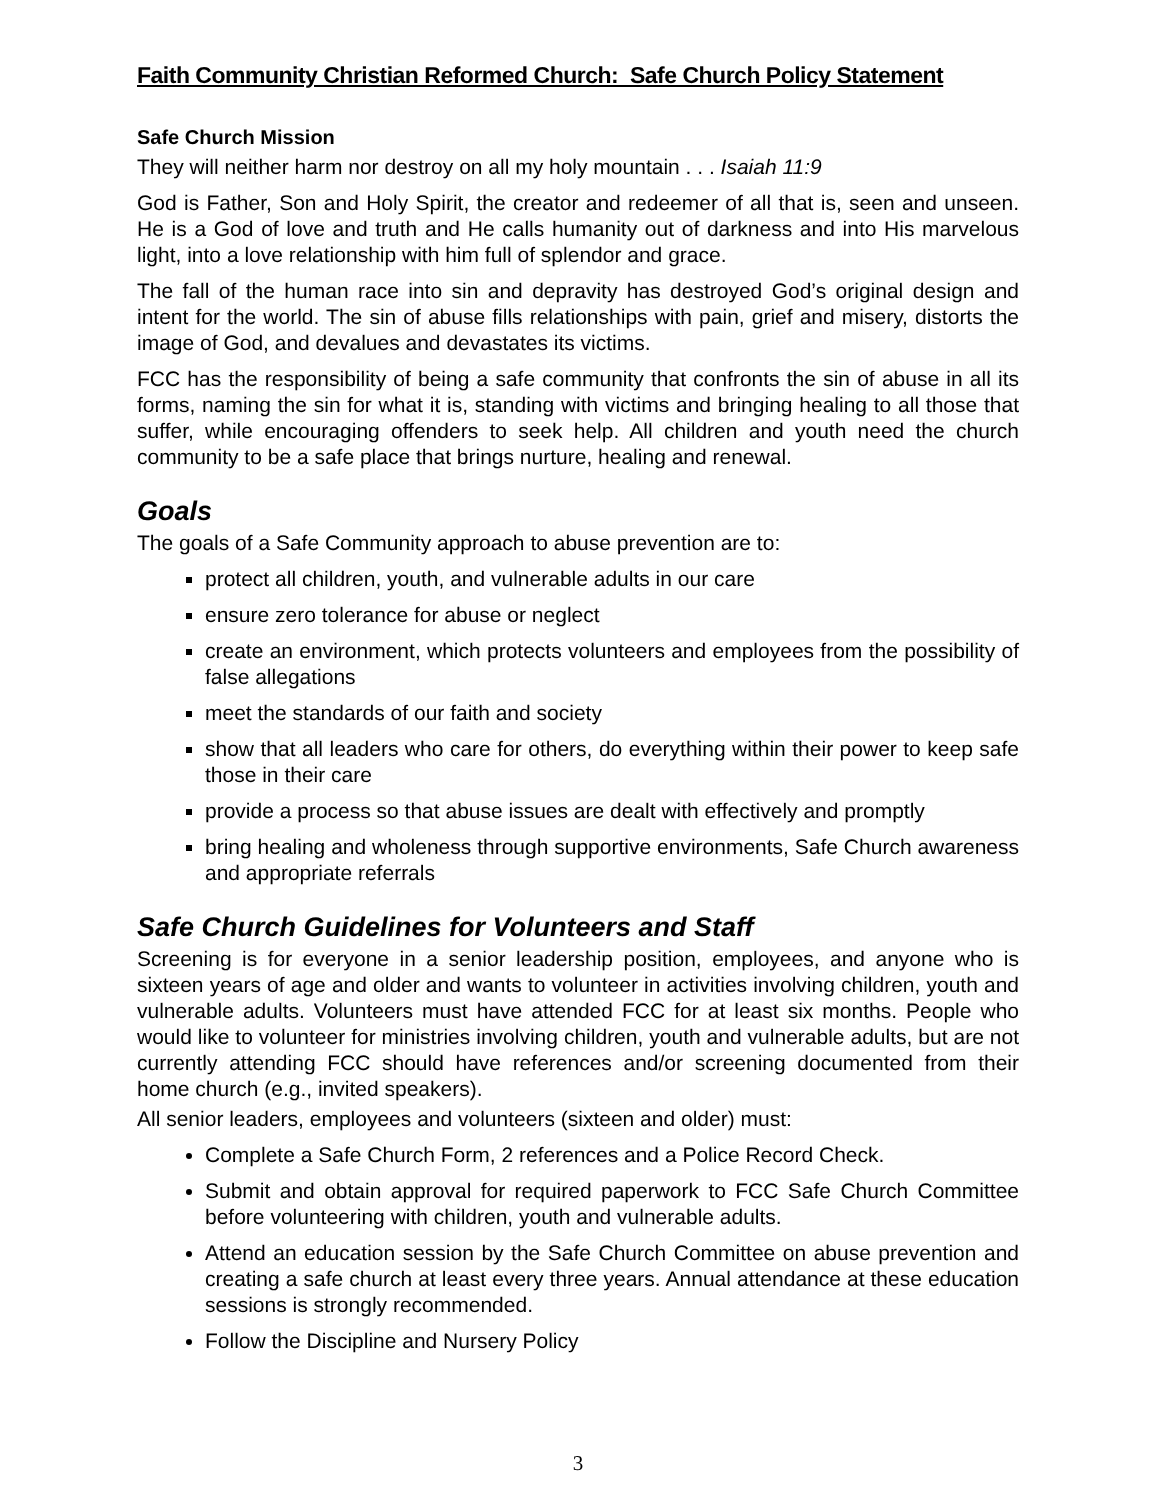Faith Community Christian Reformed Church: Safe Church Policy Statement
Safe Church Mission
They will neither harm nor destroy on all my holy mountain . . . Isaiah 11:9
God is Father, Son and Holy Spirit, the creator and redeemer of all that is, seen and unseen. He is a God of love and truth and He calls humanity out of darkness and into His marvelous light, into a love relationship with him full of splendor and grace.
The fall of the human race into sin and depravity has destroyed God’s original design and intent for the world. The sin of abuse fills relationships with pain, grief and misery, distorts the image of God, and devalues and devastates its victims.
FCC has the responsibility of being a safe community that confronts the sin of abuse in all its forms, naming the sin for what it is, standing with victims and bringing healing to all those that suffer, while encouraging offenders to seek help. All children and youth need the church community to be a safe place that brings nurture, healing and renewal.
Goals
The goals of a Safe Community approach to abuse prevention are to:
protect all children, youth, and vulnerable adults in our care
ensure zero tolerance for abuse or neglect
create an environment, which protects volunteers and employees from the possibility of false allegations
meet the standards of our faith and society
show that all leaders who care for others, do everything within their power to keep safe those in their care
provide a process so that abuse issues are dealt with effectively and promptly
bring healing and wholeness through supportive environments, Safe Church awareness and appropriate referrals
Safe Church Guidelines for Volunteers and Staff
Screening is for everyone in a senior leadership position, employees, and anyone who is sixteen years of age and older and wants to volunteer in activities involving children, youth and vulnerable adults. Volunteers must have attended FCC for at least six months. People who would like to volunteer for ministries involving children, youth and vulnerable adults, but are not currently attending FCC should have references and/or screening documented from their home church (e.g., invited speakers).
All senior leaders, employees and volunteers (sixteen and older) must:
Complete a Safe Church Form, 2 references and a Police Record Check.
Submit and obtain approval for required paperwork to FCC Safe Church Committee before volunteering with children, youth and vulnerable adults.
Attend an education session by the Safe Church Committee on abuse prevention and creating a safe church at least every three years. Annual attendance at these education sessions is strongly recommended.
Follow the Discipline and Nursery Policy
3